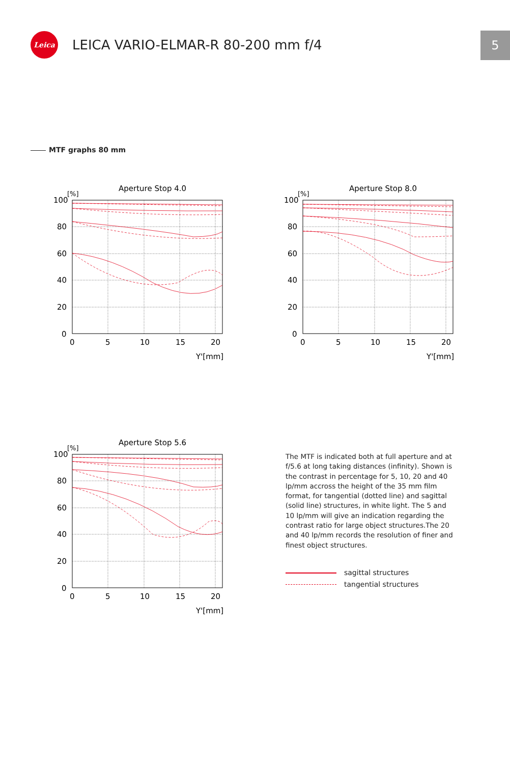Leica
LEICA VARIO-ELMAR-R 80-200 mm f/4
5
MTF graphs 80 mm
Aperture Stop 4.0
[%]
100
80
60
40
20
0
0
5
10
15
20
Y'[mm]
Aperture Stop 8.0
[%]
100
80
60
40
20
0
0
5
10
15
20
Y'[mm]
Aperture Stop 5.6
[%]
100
80
60
40
20
0
0
5
10
15
20
Y'[mm]
The MTF is indicated both at full aperture and at f/5.6 at long taking distances (infinity). Shown is the contrast in percentage for 5, 10, 20 and 40 lp/mm accross the height of the 35 mm film format, for tangential (dotted line) and sagittal (solid line) structures, in white light. The 5 and 10 lp/mm will give an indication regarding the contrast ratio for large object structures.The 20 and 40 lp/mm records the resolution of finer and finest object structures.
sagittal structures
tangential structures